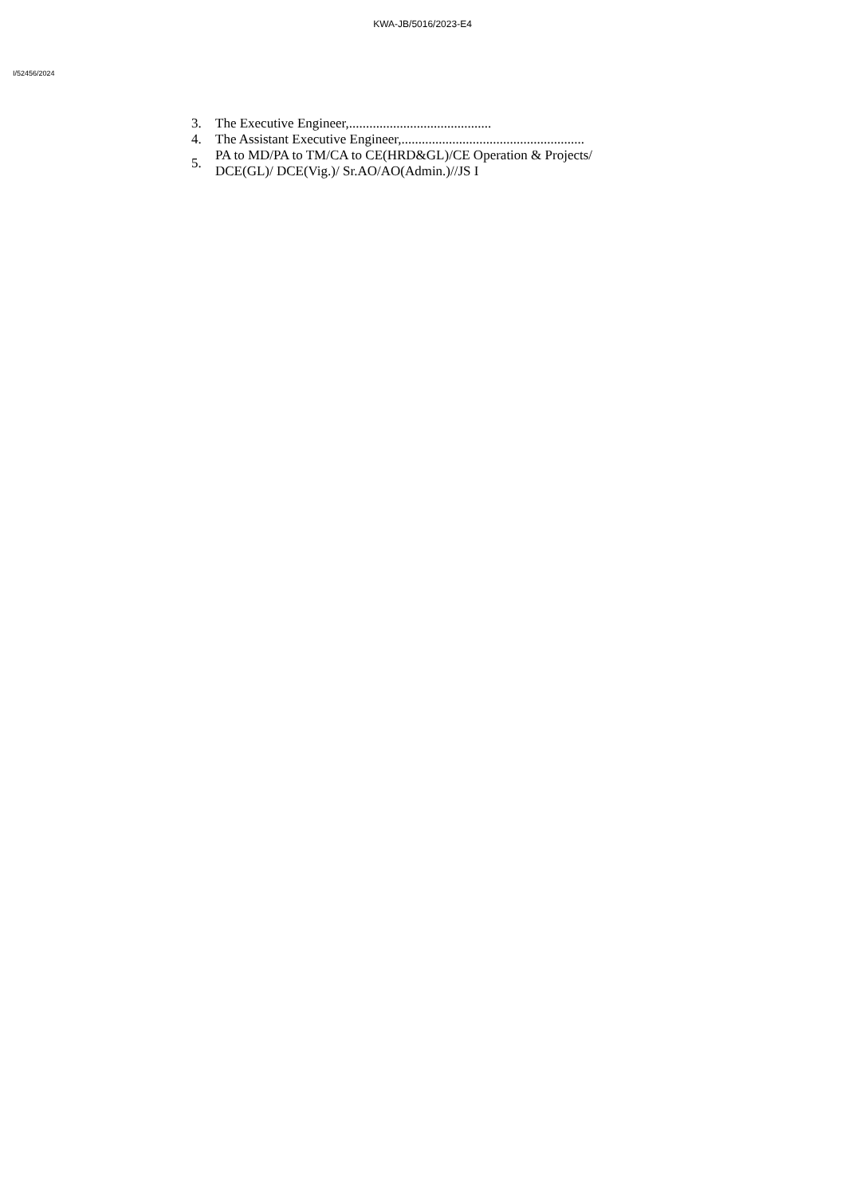KWA-JB/5016/2023-E4
I/52456/2024
3. The Executive Engineer,..........................................
4. The Assistant Executive Engineer,......................................................
5. PA to MD/PA to TM/CA to CE(HRD&GL)/CE Operation & Projects/
DCE(GL)/ DCE(Vig.)/ Sr.AO/AO(Admin.)//JS I